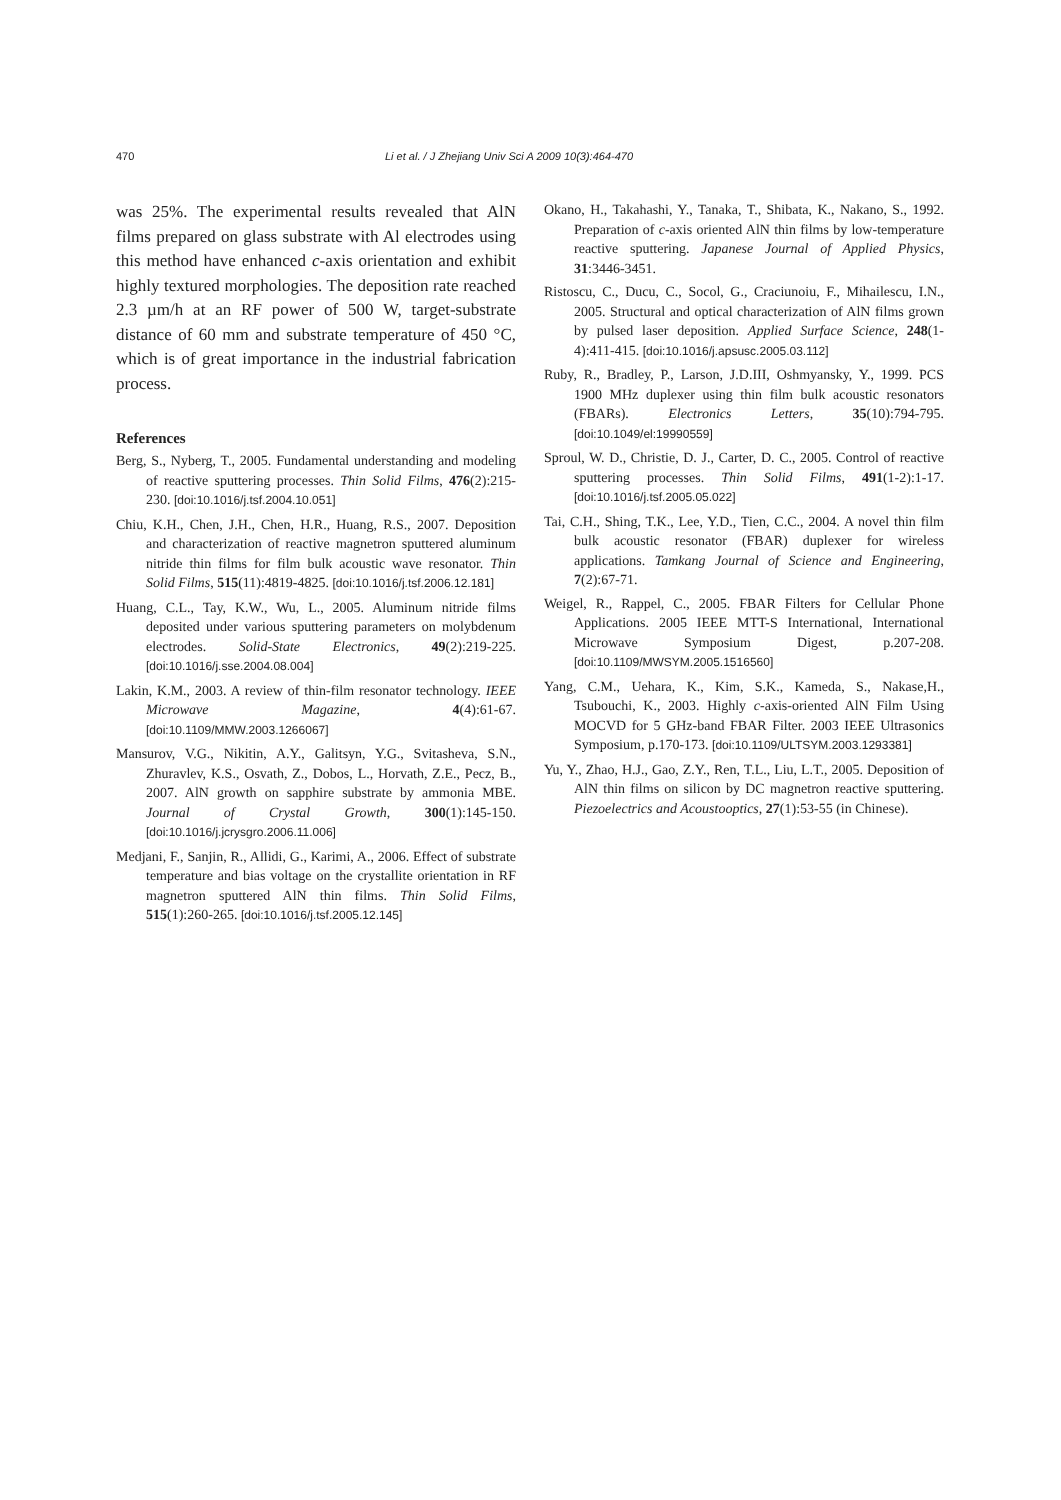470 Li et al. / J Zhejiang Univ Sci A 2009 10(3):464-470
was 25%. The experimental results revealed that AlN films prepared on glass substrate with Al electrodes using this method have enhanced c-axis orientation and exhibit highly textured morphologies. The deposition rate reached 2.3 µm/h at an RF power of 500 W, target-substrate distance of 60 mm and substrate temperature of 450 °C, which is of great importance in the industrial fabrication process.
References
Berg, S., Nyberg, T., 2005. Fundamental understanding and modeling of reactive sputtering processes. Thin Solid Films, 476(2):215-230. [doi:10.1016/j.tsf.2004.10.051]
Chiu, K.H., Chen, J.H., Chen, H.R., Huang, R.S., 2007. Deposition and characterization of reactive magnetron sputtered aluminum nitride thin films for film bulk acoustic wave resonator. Thin Solid Films, 515(11):4819-4825. [doi:10.1016/j.tsf.2006.12.181]
Huang, C.L., Tay, K.W., Wu, L., 2005. Aluminum nitride films deposited under various sputtering parameters on molybdenum electrodes. Solid-State Electronics, 49(2):219-225. [doi:10.1016/j.sse.2004.08.004]
Lakin, K.M., 2003. A review of thin-film resonator technology. IEEE Microwave Magazine, 4(4):61-67. [doi:10.1109/MMW.2003.1266067]
Mansurov, V.G., Nikitin, A.Y., Galitsyn, Y.G., Svitasheva, S.N., Zhuravlev, K.S., Osvath, Z., Dobos, L., Horvath, Z.E., Pecz, B., 2007. AlN growth on sapphire substrate by ammonia MBE. Journal of Crystal Growth, 300(1):145-150. [doi:10.1016/j.jcrysgro.2006.11.006]
Medjani, F., Sanjin, R., Allidi, G., Karimi, A., 2006. Effect of substrate temperature and bias voltage on the crystallite orientation in RF magnetron sputtered AlN thin films. Thin Solid Films, 515(1):260-265. [doi:10.1016/j.tsf.2005.12.145]
Okano, H., Takahashi, Y., Tanaka, T., Shibata, K., Nakano, S., 1992. Preparation of c-axis oriented AlN thin films by low-temperature reactive sputtering. Japanese Journal of Applied Physics, 31:3446-3451.
Ristoscu, C., Ducu, C., Socol, G., Craciunoiu, F., Mihailescu, I.N., 2005. Structural and optical characterization of AlN films grown by pulsed laser deposition. Applied Surface Science, 248(1-4):411-415. [doi:10.1016/j.apsusc.2005.03.112]
Ruby, R., Bradley, P., Larson, J.D.III, Oshmyansky, Y., 1999. PCS 1900 MHz duplexer using thin film bulk acoustic resonators (FBARs). Electronics Letters, 35(10):794-795. [doi:10.1049/el:19990559]
Sproul, W. D., Christie, D. J., Carter, D. C., 2005. Control of reactive sputtering processes. Thin Solid Films, 491(1-2):1-17. [doi:10.1016/j.tsf.2005.05.022]
Tai, C.H., Shing, T.K., Lee, Y.D., Tien, C.C., 2004. A novel thin film bulk acoustic resonator (FBAR) duplexer for wireless applications. Tamkang Journal of Science and Engineering, 7(2):67-71.
Weigel, R., Rappel, C., 2005. FBAR Filters for Cellular Phone Applications. 2005 IEEE MTT-S International, International Microwave Symposium Digest, p.207-208. [doi:10.1109/MWSYM.2005.1516560]
Yang, C.M., Uehara, K., Kim, S.K., Kameda, S., Nakase,H., Tsubouchi, K., 2003. Highly c-axis-oriented AlN Film Using MOCVD for 5 GHz-band FBAR Filter. 2003 IEEE Ultrasonics Symposium, p.170-173. [doi:10.1109/ULTSYM.2003.1293381]
Yu, Y., Zhao, H.J., Gao, Z.Y., Ren, T.L., Liu, L.T., 2005. Deposition of AlN thin films on silicon by DC magnetron reactive sputtering. Piezoelectrics and Acoustooptics, 27(1):53-55 (in Chinese).